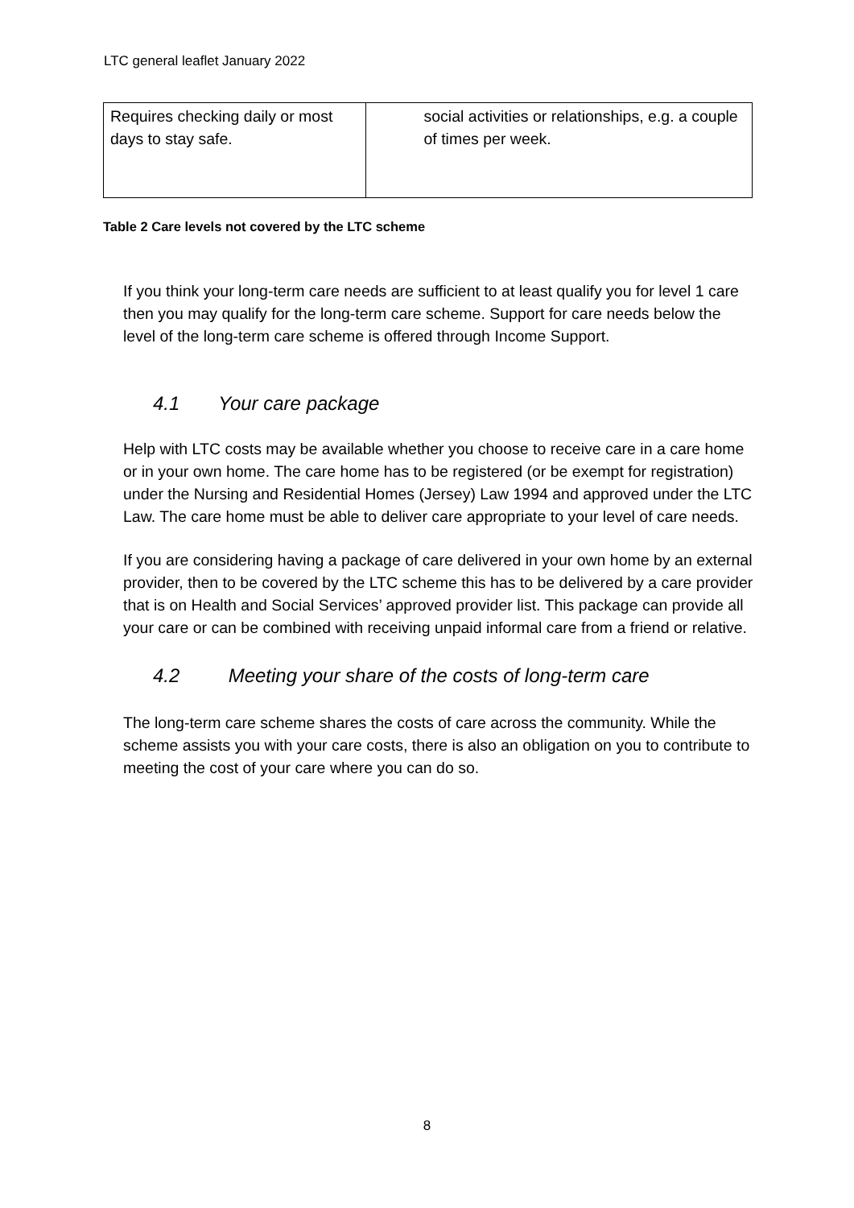LTC general leaflet January 2022
| Requires checking daily or most days to stay safe. | social activities or relationships, e.g. a couple of times per week. |
Table 2 Care levels not covered by the LTC scheme
If you think your long-term care needs are sufficient to at least qualify you for level 1 care then you may qualify for the long-term care scheme. Support for care needs below the level of the long-term care scheme is offered through Income Support.
4.1 Your care package
Help with LTC costs may be available whether you choose to receive care in a care home or in your own home. The care home has to be registered (or be exempt for registration) under the Nursing and Residential Homes (Jersey) Law 1994 and approved under the LTC Law. The care home must be able to deliver care appropriate to your level of care needs.
If you are considering having a package of care delivered in your own home by an external provider, then to be covered by the LTC scheme this has to be delivered by a care provider that is on Health and Social Services’ approved provider list. This package can provide all your care or can be combined with receiving unpaid informal care from a friend or relative.
4.2 Meeting your share of the costs of long-term care
The long-term care scheme shares the costs of care across the community. While the scheme assists you with your care costs, there is also an obligation on you to contribute to meeting the cost of your care where you can do so.
8